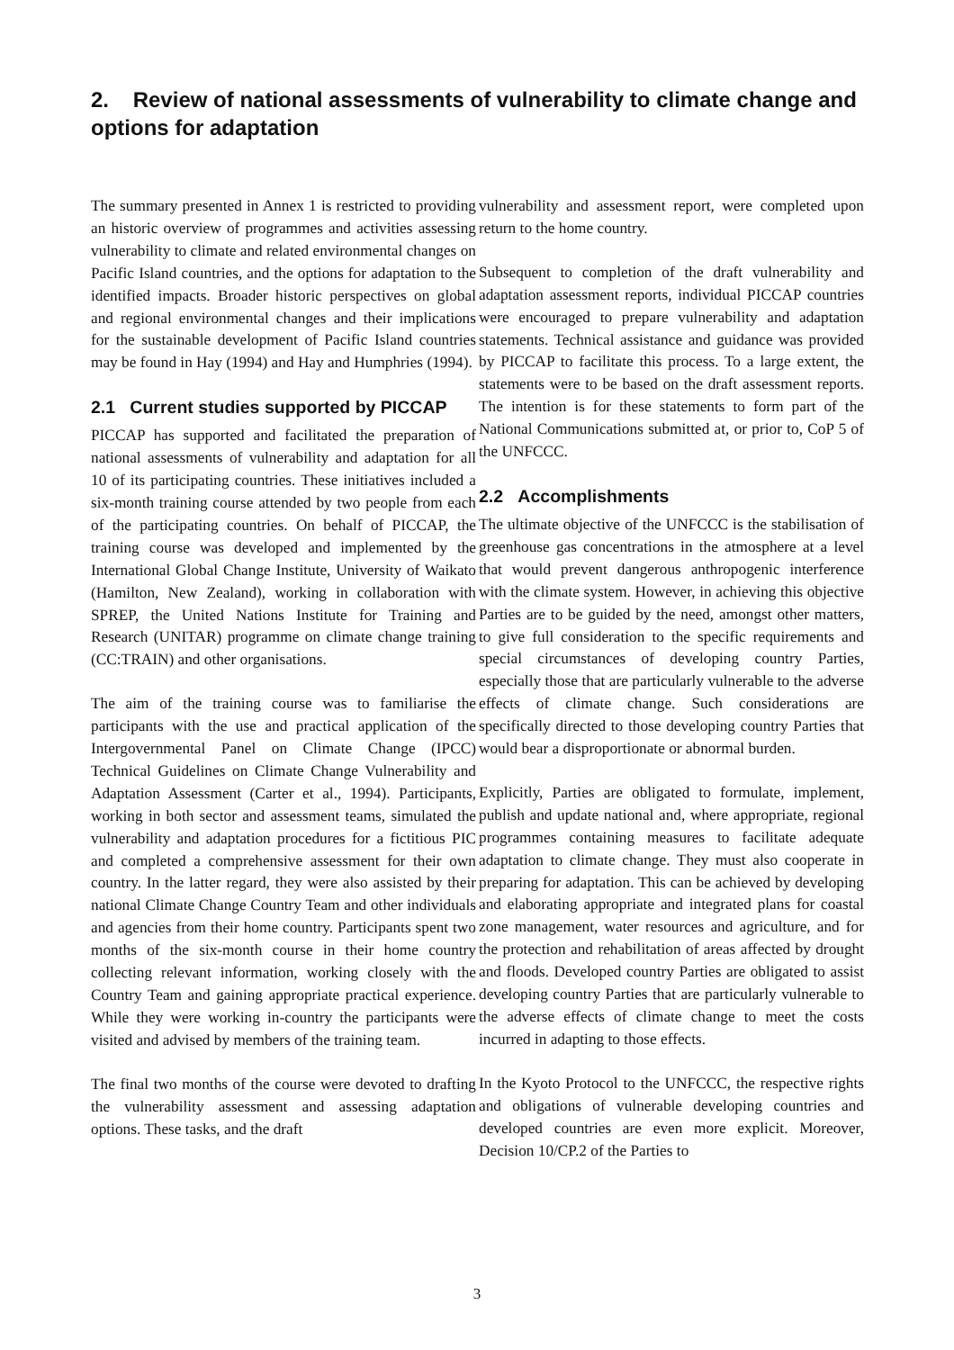2. Review of national assessments of vulnerability to climate change and options for adaptation
The summary presented in Annex 1 is restricted to providing an historic overview of programmes and activities assessing vulnerability to climate and related environmental changes on Pacific Island countries, and the options for adaptation to the identified impacts. Broader historic perspectives on global and regional environmental changes and their implications for the sustainable development of Pacific Island countries may be found in Hay (1994) and Hay and Humphries (1994).
2.1 Current studies supported by PICCAP
PICCAP has supported and facilitated the preparation of national assessments of vulnerability and adaptation for all 10 of its participating countries. These initiatives included a six-month training course attended by two people from each of the participating countries. On behalf of PICCAP, the training course was developed and implemented by the International Global Change Institute, University of Waikato (Hamilton, New Zealand), working in collaboration with SPREP, the United Nations Institute for Training and Research (UNITAR) programme on climate change training (CC:TRAIN) and other organisations.
The aim of the training course was to familiarise the participants with the use and practical application of the Intergovernmental Panel on Climate Change (IPCC) Technical Guidelines on Climate Change Vulnerability and Adaptation Assessment (Carter et al., 1994). Participants, working in both sector and assessment teams, simulated the vulnerability and adaptation procedures for a fictitious PIC and completed a comprehensive assessment for their own country. In the latter regard, they were also assisted by their national Climate Change Country Team and other individuals and agencies from their home country. Participants spent two months of the six-month course in their home country collecting relevant information, working closely with the Country Team and gaining appropriate practical experience. While they were working in-country the participants were visited and advised by members of the training team.
The final two months of the course were devoted to drafting the vulnerability assessment and assessing adaptation options. These tasks, and the draft
vulnerability and assessment report, were completed upon return to the home country.
Subsequent to completion of the draft vulnerability and adaptation assessment reports, individual PICCAP countries were encouraged to prepare vulnerability and adaptation statements. Technical assistance and guidance was provided by PICCAP to facilitate this process. To a large extent, the statements were to be based on the draft assessment reports. The intention is for these statements to form part of the National Communications submitted at, or prior to, CoP 5 of the UNFCCC.
2.2 Accomplishments
The ultimate objective of the UNFCCC is the stabilisation of greenhouse gas concentrations in the atmosphere at a level that would prevent dangerous anthropogenic interference with the climate system. However, in achieving this objective Parties are to be guided by the need, amongst other matters, to give full consideration to the specific requirements and special circumstances of developing country Parties, especially those that are particularly vulnerable to the adverse effects of climate change. Such considerations are specifically directed to those developing country Parties that would bear a disproportionate or abnormal burden.
Explicitly, Parties are obligated to formulate, implement, publish and update national and, where appropriate, regional programmes containing measures to facilitate adequate adaptation to climate change. They must also cooperate in preparing for adaptation. This can be achieved by developing and elaborating appropriate and integrated plans for coastal zone management, water resources and agriculture, and for the protection and rehabilitation of areas affected by drought and floods. Developed country Parties are obligated to assist developing country Parties that are particularly vulnerable to the adverse effects of climate change to meet the costs incurred in adapting to those effects.
In the Kyoto Protocol to the UNFCCC, the respective rights and obligations of vulnerable developing countries and developed countries are even more explicit. Moreover, Decision 10/CP.2 of the Parties to
3